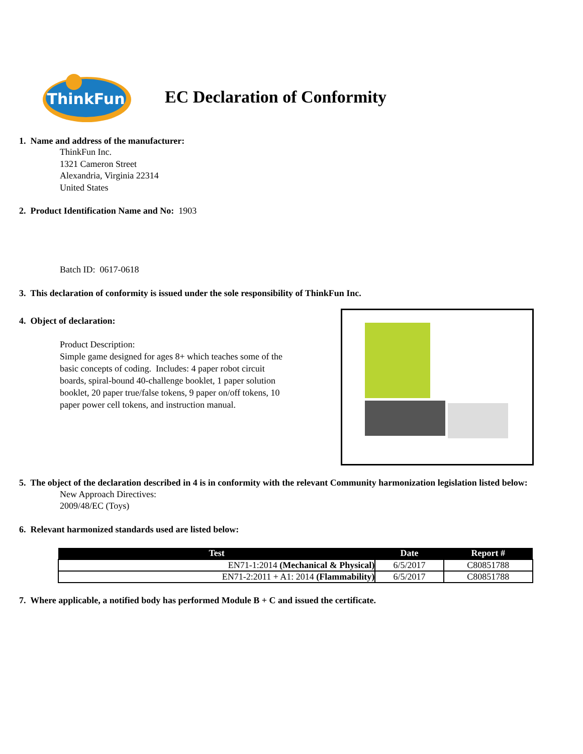ThinkFun
EC Declaration of Conformity
1. Name and address of the manufacturer:
ThinkFun Inc.
1321 Cameron Street
Alexandria, Virginia 22314
United States
2. Product Identification Name and No: 1903
Batch ID: 0617-0618
3. This declaration of conformity is issued under the sole responsibility of ThinkFun Inc.
4. Object of declaration:
Product Description:
Simple game designed for ages 8+ which teaches some of the basic concepts of coding. Includes: 4 paper robot circuit boards, spiral-bound 40-challenge booklet, 1 paper solution booklet, 20 paper true/false tokens, 9 paper on/off tokens, 10 paper power cell tokens, and instruction manual.
5. The object of the declaration described in 4 is in conformity with the relevant Community harmonization legislation listed below:
New Approach Directives:
2009/48/EC (Toys)
6. Relevant harmonized standards used are listed below:
| Test | Date | Report # |
| --- | --- | --- |
| EN71-1:2014 (Mechanical & Physical) | 6/5/2017 | C80851788 |
| EN71-2:2011 + A1: 2014 (Flammability) | 6/5/2017 | C80851788 |
7. Where applicable, a notified body has performed Module B + C and issued the certificate.